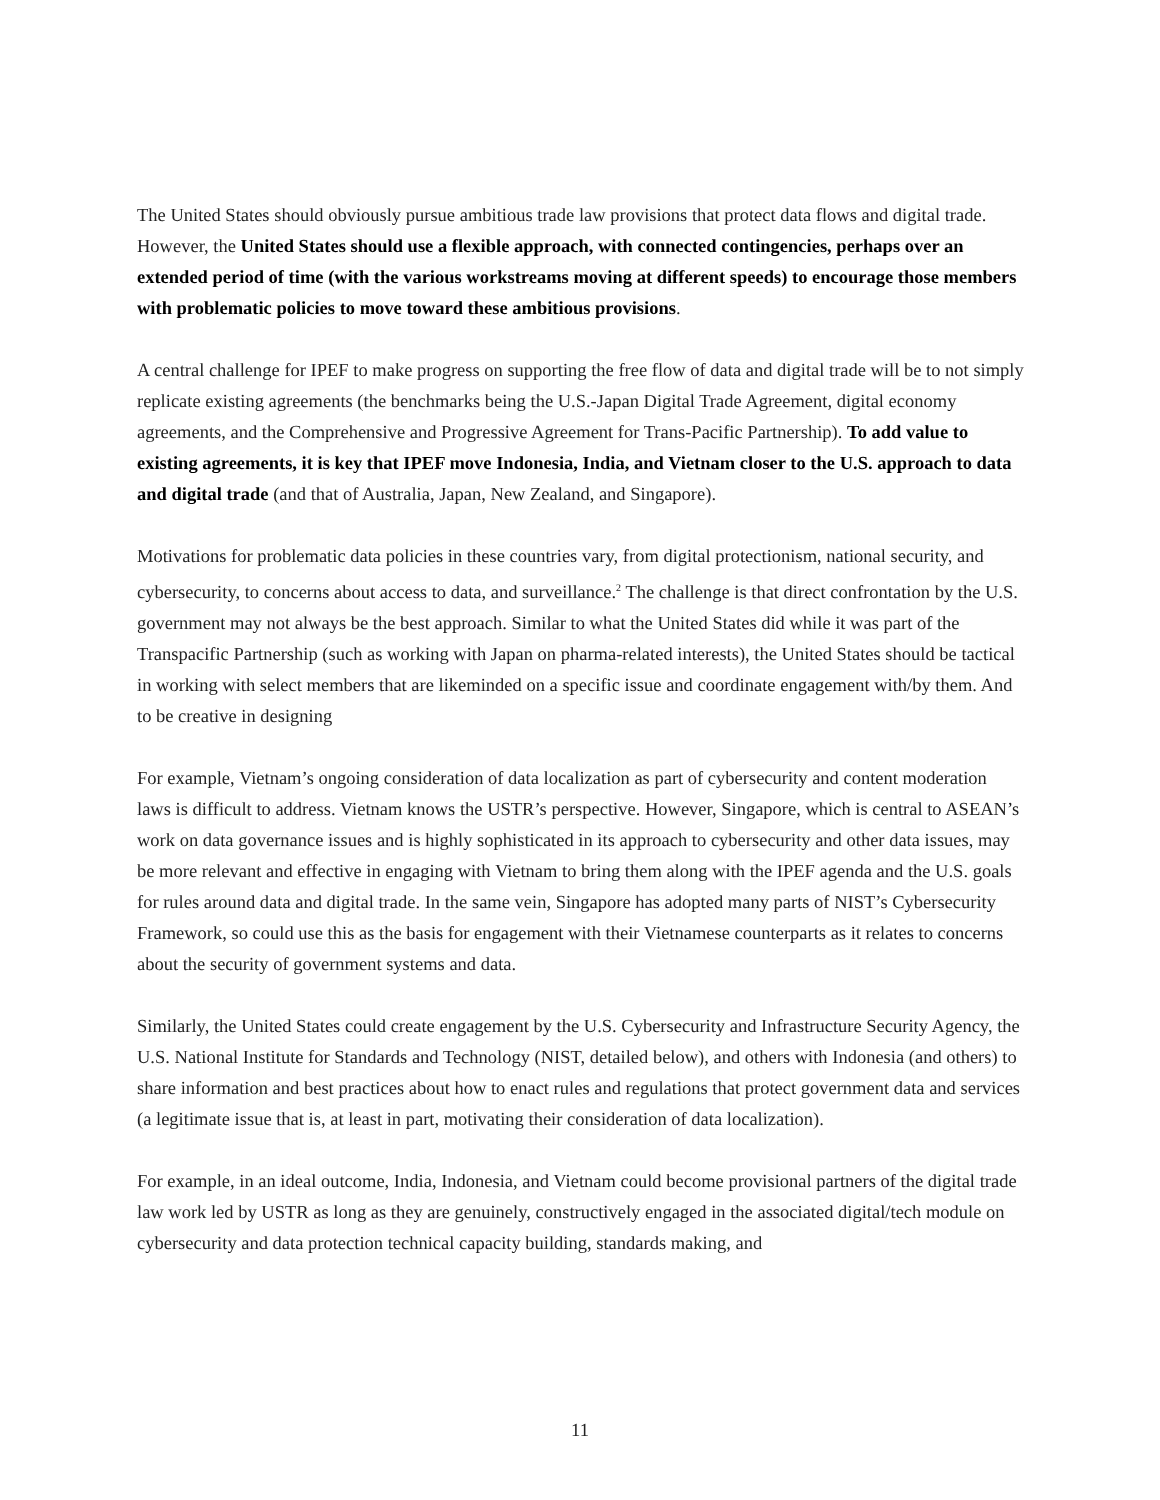The United States should obviously pursue ambitious trade law provisions that protect data flows and digital trade. However, the United States should use a flexible approach, with connected contingencies, perhaps over an extended period of time (with the various workstreams moving at different speeds) to encourage those members with problematic policies to move toward these ambitious provisions.
A central challenge for IPEF to make progress on supporting the free flow of data and digital trade will be to not simply replicate existing agreements (the benchmarks being the U.S.-Japan Digital Trade Agreement, digital economy agreements, and the Comprehensive and Progressive Agreement for Trans-Pacific Partnership). To add value to existing agreements, it is key that IPEF move Indonesia, India, and Vietnam closer to the U.S. approach to data and digital trade (and that of Australia, Japan, New Zealand, and Singapore).
Motivations for problematic data policies in these countries vary, from digital protectionism, national security, and cybersecurity, to concerns about access to data, and surveillance.<sup>2</sup> The challenge is that direct confrontation by the U.S. government may not always be the best approach. Similar to what the United States did while it was part of the Transpacific Partnership (such as working with Japan on pharma-related interests), the United States should be tactical in working with select members that are likeminded on a specific issue and coordinate engagement with/by them. And to be creative in designing
For example, Vietnam’s ongoing consideration of data localization as part of cybersecurity and content moderation laws is difficult to address. Vietnam knows the USTR’s perspective. However, Singapore, which is central to ASEAN’s work on data governance issues and is highly sophisticated in its approach to cybersecurity and other data issues, may be more relevant and effective in engaging with Vietnam to bring them along with the IPEF agenda and the U.S. goals for rules around data and digital trade. In the same vein, Singapore has adopted many parts of NIST’s Cybersecurity Framework, so could use this as the basis for engagement with their Vietnamese counterparts as it relates to concerns about the security of government systems and data.
Similarly, the United States could create engagement by the U.S. Cybersecurity and Infrastructure Security Agency, the U.S. National Institute for Standards and Technology (NIST, detailed below), and others with Indonesia (and others) to share information and best practices about how to enact rules and regulations that protect government data and services (a legitimate issue that is, at least in part, motivating their consideration of data localization).
For example, in an ideal outcome, India, Indonesia, and Vietnam could become provisional partners of the digital trade law work led by USTR as long as they are genuinely, constructively engaged in the associated digital/tech module on cybersecurity and data protection technical capacity building, standards making, and
11